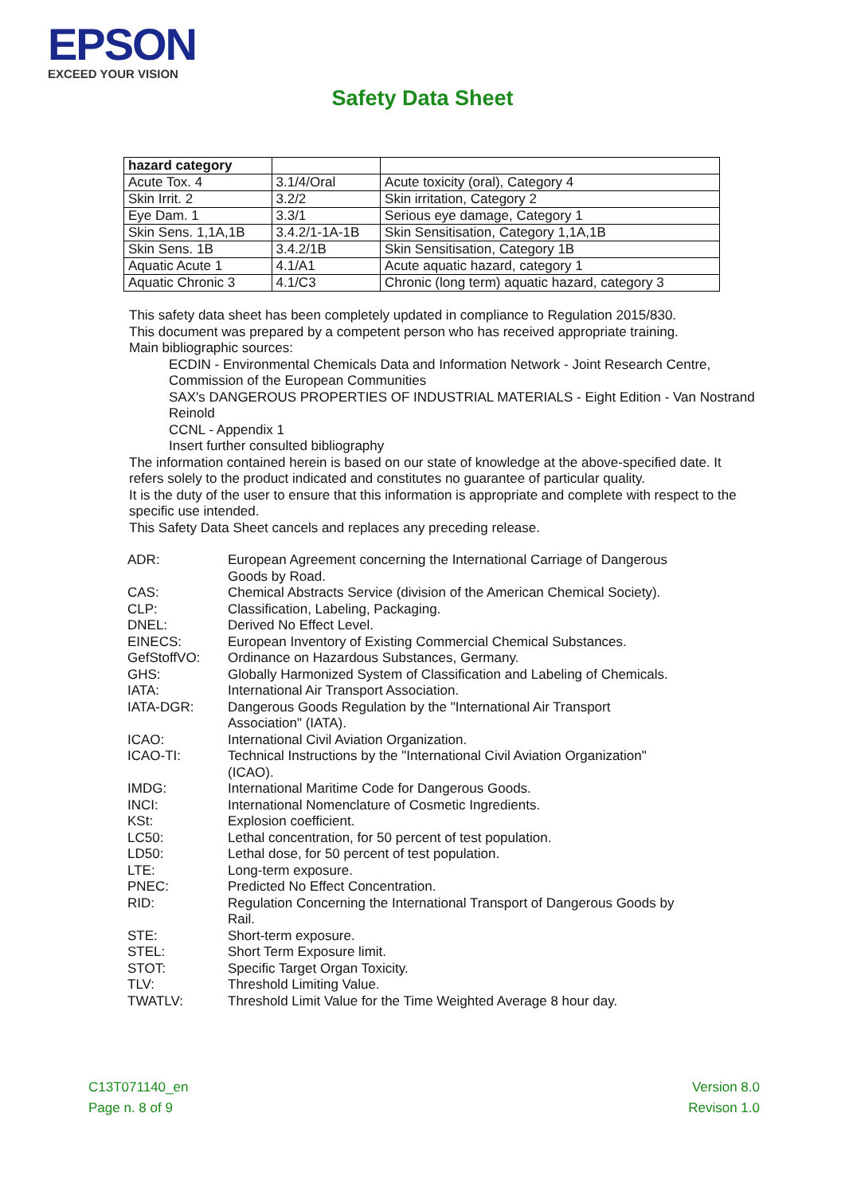EPSON
EXCEED YOUR VISION
Safety Data Sheet
| hazard category | | |
| --- | --- | --- |
| Acute Tox. 4 | 3.1/4/Oral | Acute toxicity (oral), Category 4 |
| Skin Irrit. 2 | 3.2/2 | Skin irritation, Category 2 |
| Eye Dam. 1 | 3.3/1 | Serious eye damage, Category 1 |
| Skin Sens. 1,1A,1B | 3.4.2/1-1A-1B | Skin Sensitisation, Category 1,1A,1B |
| Skin Sens. 1B | 3.4.2/1B | Skin Sensitisation, Category 1B |
| Aquatic Acute 1 | 4.1/A1 | Acute aquatic hazard, category 1 |
| Aquatic Chronic 3 | 4.1/C3 | Chronic (long term) aquatic hazard, category 3 |
This safety data sheet has been completely updated in compliance to Regulation 2015/830.
This document was prepared by a competent person who has received appropriate training.
Main bibliographic sources:
ECDIN - Environmental Chemicals Data and Information Network - Joint Research Centre, Commission of the European Communities
SAX's DANGEROUS PROPERTIES OF INDUSTRIAL MATERIALS - Eight Edition - Van Nostrand Reinold
CCNL - Appendix 1
Insert further consulted bibliography
The information contained herein is based on our state of knowledge at the above-specified date. It refers solely to the product indicated and constitutes no guarantee of particular quality.
It is the duty of the user to ensure that this information is appropriate and complete with respect to the specific use intended.
This Safety Data Sheet cancels and replaces any preceding release.
| ADR: | European Agreement concerning the International Carriage of Dangerous Goods by Road. |
| CAS: | Chemical Abstracts Service (division of the American Chemical Society). |
| CLP: | Classification, Labeling, Packaging. |
| DNEL: | Derived No Effect Level. |
| EINECS: | European Inventory of Existing Commercial Chemical Substances. |
| GefStoffVO: | Ordinance on Hazardous Substances, Germany. |
| GHS: | Globally Harmonized System of Classification and Labeling of Chemicals. |
| IATA: | International Air Transport Association. |
| IATA-DGR: | Dangerous Goods Regulation by the "International Air Transport Association" (IATA). |
| ICAO: | International Civil Aviation Organization. |
| ICAO-TI: | Technical Instructions by the "International Civil Aviation Organization" (ICAO). |
| IMDG: | International Maritime Code for Dangerous Goods. |
| INCI: | International Nomenclature of Cosmetic Ingredients. |
| KSt: | Explosion coefficient. |
| LC50: | Lethal concentration, for 50 percent of test population. |
| LD50: | Lethal dose, for 50 percent of test population. |
| LTE: | Long-term exposure. |
| PNEC: | Predicted No Effect Concentration. |
| RID: | Regulation Concerning the International Transport of Dangerous Goods by Rail. |
| STE: | Short-term exposure. |
| STEL: | Short Term Exposure limit. |
| STOT: | Specific Target Organ Toxicity. |
| TLV: | Threshold Limiting Value. |
| TWATLV: | Threshold Limit Value for the Time Weighted Average 8 hour day. |
C13T071140_en
Page n. 8 of 9
Version 8.0
Revison 1.0